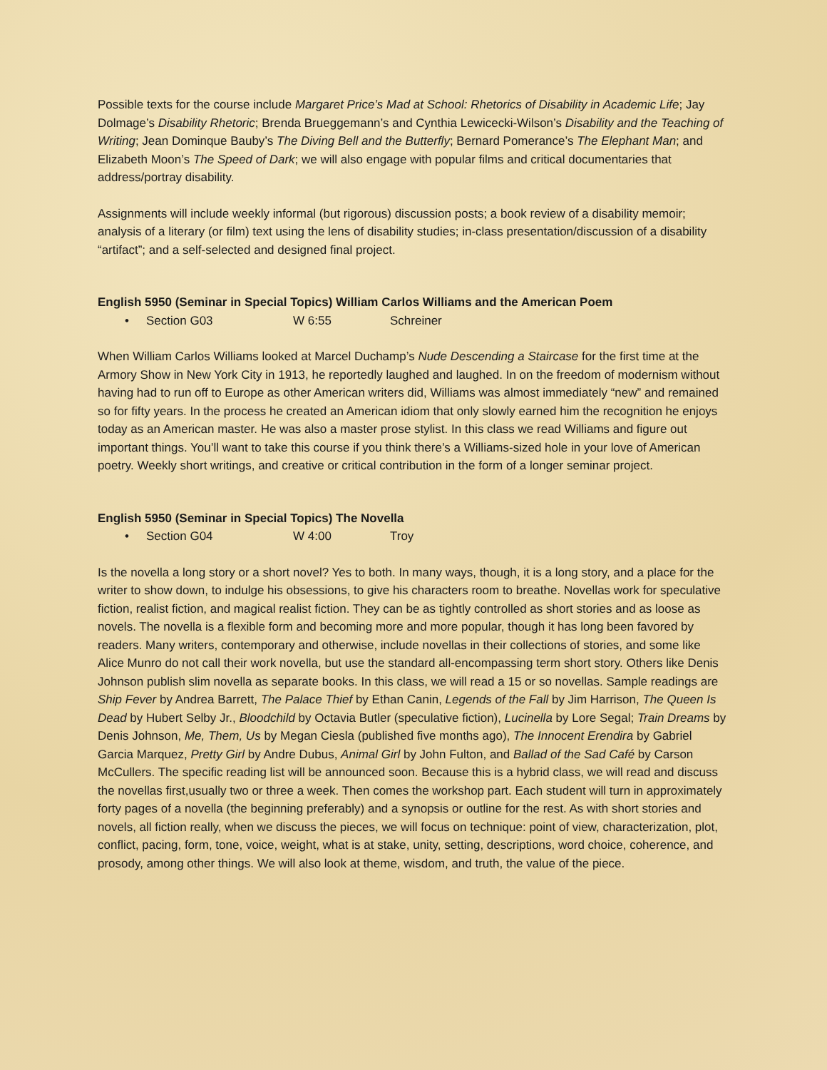Possible texts for the course include Margaret Price’s Mad at School: Rhetorics of Disability in Academic Life; Jay Dolmage’s Disability Rhetoric; Brenda Brueggemann’s and Cynthia Lewicecki-Wilson’s Disability and the Teaching of Writing; Jean Dominque Bauby’s The Diving Bell and the Butterfly; Bernard Pomerance’s The Elephant Man; and Elizabeth Moon’s The Speed of Dark; we will also engage with popular films and critical documentaries that address/portray disability.
Assignments will include weekly informal (but rigorous) discussion posts; a book review of a disability memoir; analysis of a literary (or film) text using the lens of disability studies; in-class presentation/discussion of a disability “artifact”; and a self-selected and designed final project.
English 5950 (Seminar in Special Topics) William Carlos Williams and the American Poem
• Section G03 W 6:55 Schreiner
When William Carlos Williams looked at Marcel Duchamp’s Nude Descending a Staircase for the first time at the Armory Show in New York City in 1913, he reportedly laughed and laughed. In on the freedom of modernism without having had to run off to Europe as other American writers did, Williams was almost immediately “new” and remained so for fifty years. In the process he created an American idiom that only slowly earned him the recognition he enjoys today as an American master. He was also a master prose stylist. In this class we read Williams and figure out important things. You’ll want to take this course if you think there’s a Williams-sized hole in your love of American poetry. Weekly short writings, and creative or critical contribution in the form of a longer seminar project.
English 5950 (Seminar in Special Topics) The Novella
• Section G04 W 4:00 Troy
Is the novella a long story or a short novel? Yes to both. In many ways, though, it is a long story, and a place for the writer to show down, to indulge his obsessions, to give his characters room to breathe. Novellas work for speculative fiction, realist fiction, and magical realist fiction. They can be as tightly controlled as short stories and as loose as novels. The novella is a flexible form and becoming more and more popular, though it has long been favored by readers. Many writers, contemporary and otherwise, include novellas in their collections of stories, and some like Alice Munro do not call their work novella, but use the standard all-encompassing term short story. Others like Denis Johnson publish slim novella as separate books. In this class, we will read a 15 or so novellas. Sample readings are Ship Fever by Andrea Barrett, The Palace Thief by Ethan Canin, Legends of the Fall by Jim Harrison, The Queen Is Dead by Hubert Selby Jr., Bloodchild by Octavia Butler (speculative fiction), Lucinella by Lore Segal; Train Dreams by Denis Johnson, Me, Them, Us by Megan Ciesla (published five months ago), The Innocent Erendira by Gabriel Garcia Marquez, Pretty Girl by Andre Dubus, Animal Girl by John Fulton, and Ballad of the Sad Café by Carson McCullers. The specific reading list will be announced soon. Because this is a hybrid class, we will read and discuss the novellas first,usually two or three a week. Then comes the workshop part. Each student will turn in approximately forty pages of a novella (the beginning preferably) and a synopsis or outline for the rest. As with short stories and novels, all fiction really, when we discuss the pieces, we will focus on technique: point of view, characterization, plot, conflict, pacing, form, tone, voice, weight, what is at stake, unity, setting, descriptions, word choice, coherence, and prosody, among other things. We will also look at theme, wisdom, and truth, the value of the piece.